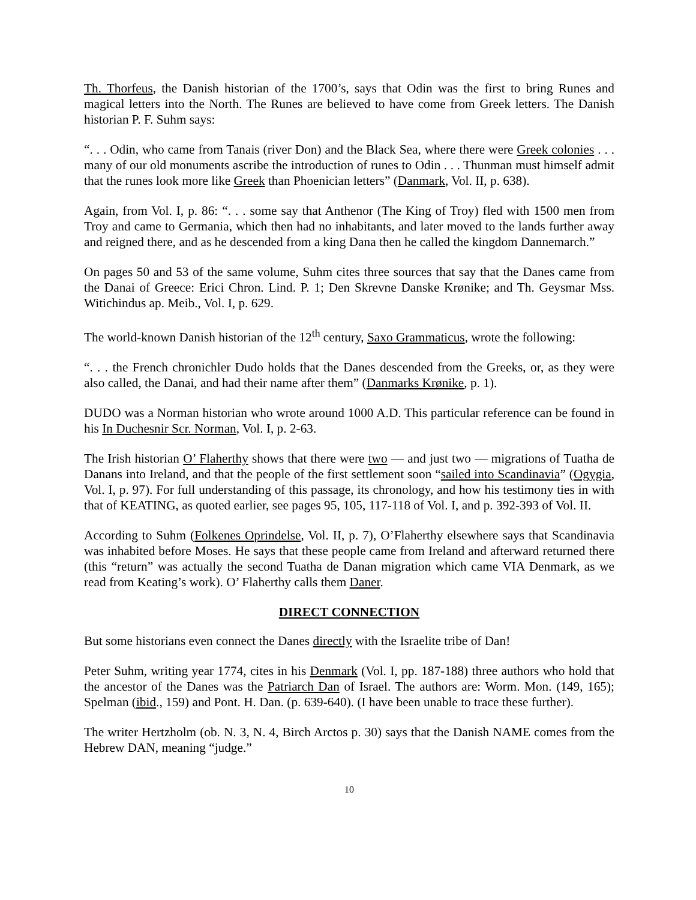Th. Thorfeus, the Danish historian of the 1700’s, says that Odin was the first to bring Runes and magical letters into the North. The Runes are believed to have come from Greek letters. The Danish historian P. F. Suhm says:
“. . . Odin, who came from Tanais (river Don) and the Black Sea, where there were Greek colonies . . . many of our old monuments ascribe the introduction of runes to Odin . . . Thunman must himself admit that the runes look more like Greek than Phoenician letters” (Danmark, Vol. II, p. 638).
Again, from Vol. I, p. 86: “. . . some say that Anthenor (The King of Troy) fled with 1500 men from Troy and came to Germania, which then had no inhabitants, and later moved to the lands further away and reigned there, and as he descended from a king Dana then he called the kingdom Dannemarch.”
On pages 50 and 53 of the same volume, Suhm cites three sources that say that the Danes came from the Danai of Greece: Erici Chron. Lind. P. 1; Den Skrevne Danske Krønike; and Th. Geysmar Mss. Witichindus ap. Meib., Vol. I, p. 629.
The world-known Danish historian of the 12<sup>th</sup> century, Saxo Grammaticus, wrote the following:
“. . . the French chronichler Dudo holds that the Danes descended from the Greeks, or, as they were also called, the Danai, and had their name after them” (Danmarks Krønike, p. 1).
DUDO was a Norman historian who wrote around 1000 A.D. This particular reference can be found in his In Duchesnir Scr. Norman, Vol. I, p. 2-63.
The Irish historian O’ Flaherthy shows that there were two — and just two — migrations of Tuatha de Danans into Ireland, and that the people of the first settlement soon “sailed into Scandinavia” (Ogygia, Vol. I, p. 97). For full understanding of this passage, its chronology, and how his testimony ties in with that of KEATING, as quoted earlier, see pages 95, 105, 117-118 of Vol. I, and p. 392-393 of Vol. II.
According to Suhm (Folkenes Oprindelse, Vol. II, p. 7), O’Flaherthy elsewhere says that Scandinavia was inhabited before Moses. He says that these people came from Ireland and afterward returned there (this “return” was actually the second Tuatha de Danan migration which came VIA Denmark, as we read from Keating’s work). O’ Flaherthy calls them Daner.
DIRECT CONNECTION
But some historians even connect the Danes directly with the Israelite tribe of Dan!
Peter Suhm, writing year 1774, cites in his Denmark (Vol. I, pp. 187-188) three authors who hold that the ancestor of the Danes was the Patriarch Dan of Israel. The authors are: Worm. Mon. (149, 165); Spelman (ibid., 159) and Pont. H. Dan. (p. 639-640). (I have been unable to trace these further).
The writer Hertzholm (ob. N. 3, N. 4, Birch Arctos p. 30) says that the Danish NAME comes from the Hebrew DAN, meaning “judge.”
10